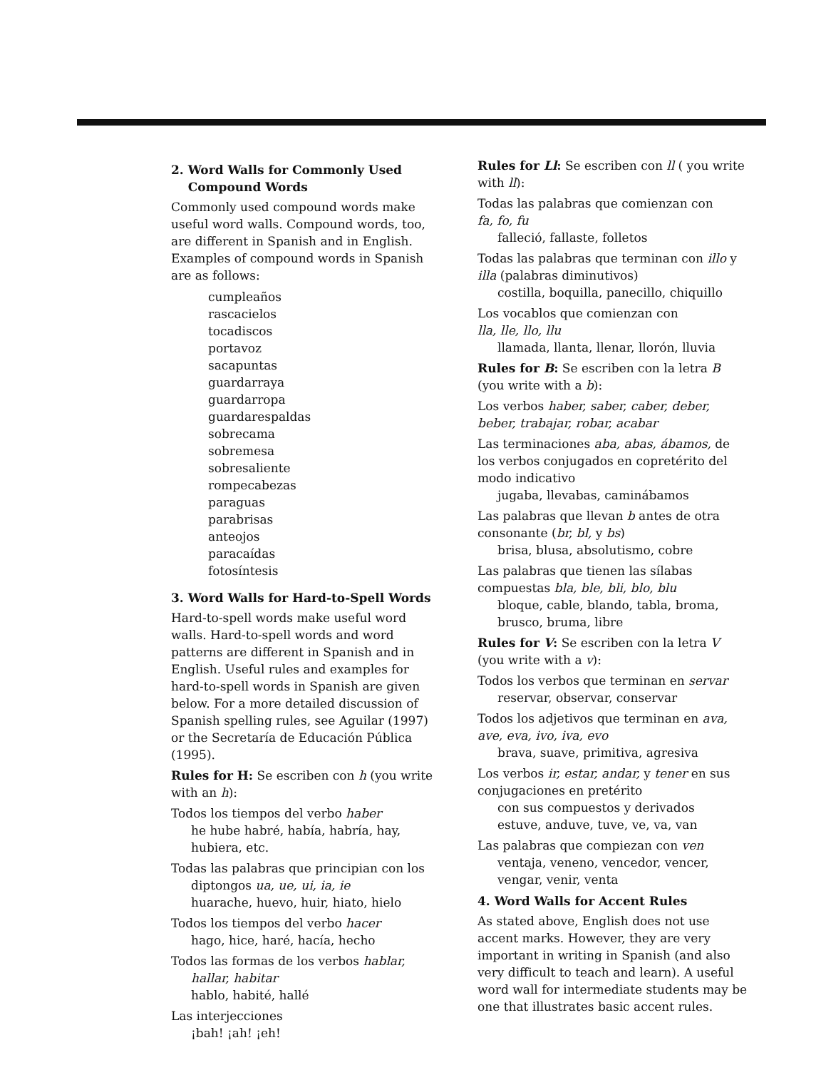2. Word Walls for Commonly Used
Compound Words
Commonly used compound words make useful word walls. Compound words, too, are different in Spanish and in English. Examples of compound words in Spanish are as follows:
cumpleaños
rascacielos
tocadiscos
portavoz
sacapuntas
guardarraya
guardarropa
guardarespaldas
sobrecama
sobremesa
sobresaliente
rompecabezas
paraguas
parabrisas
anteojos
paracaídas
fotosíntesis
3. Word Walls for Hard-to-Spell Words
Hard-to-spell words make useful word walls. Hard-to-spell words and word patterns are different in Spanish and in English. Useful rules and examples for hard-to-spell words in Spanish are given below. For a more detailed discussion of Spanish spelling rules, see Aguilar (1997) or the Secretaría de Educación Pública (1995).
Rules for H: Se escriben con h (you write with an h):
Todos los tiempos del verbo haber
he hube habré, había, habría, hay,
hubiera, etc.
Todas las palabras que principian con los
diptongos ua, ue, ui, ia, ie
huarache, huevo, huir, hiato, hielo
Todos los tiempos del verbo hacer
hago, hice, haré, hacía, hecho
Todos las formas de los verbos hablar,
hallar, habitar
hablo, habité, hallé
Las interjecciones
¡bah! ¡ah! ¡eh!
Rules for Ll: Se escriben con ll ( you write with ll):
Todas las palabras que comienzan con
fa, fo, fu
falleció, fallaste, folletos
Todas las palabras que terminan con illo y illa (palabras diminutivos)
costilla, boquilla, panecillo, chiquillo
Los vocablos que comienzan con
lla, lle, llo, llu
llamada, llanta, llenar, llorón, lluvia
Rules for B: Se escriben con la letra B (you write with a b):
Los verbos haber, saber, caber, deber, beber, trabajar, robar, acabar
Las terminaciones aba, abas, ábamos, de los verbos conjugados en copretérito del modo indicativo
jugaba, llevabas, caminábamos
Las palabras que llevan b antes de otra consonante (br, bl, y bs)
brisa, blusa, absolutismo, cobre
Las palabras que tienen las sílabas compuestas bla, ble, bli, blo, blu
bloque, cable, blando, tabla, broma,
brusco, bruma, libre
Rules for V: Se escriben con la letra V (you write with a v):
Todos los verbos que terminan en servar
reservar, observar, conservar
Todos los adjetivos que terminan en ava, ave, eva, ivo, iva, evo
brava, suave, primitiva, agresiva
Los verbos ir, estar, andar, y tener en sus conjugaciones en pretérito
con sus compuestos y derivados
estuve, anduve, tuve, ve, va, van
Las palabras que compiezan con ven
ventaja, veneno, vencedor, vencer,
vengar, venir, venta
4. Word Walls for Accent Rules
As stated above, English does not use accent marks. However, they are very important in writing in Spanish (and also very difficult to teach and learn). A useful word wall for intermediate students may be one that illustrates basic accent rules.